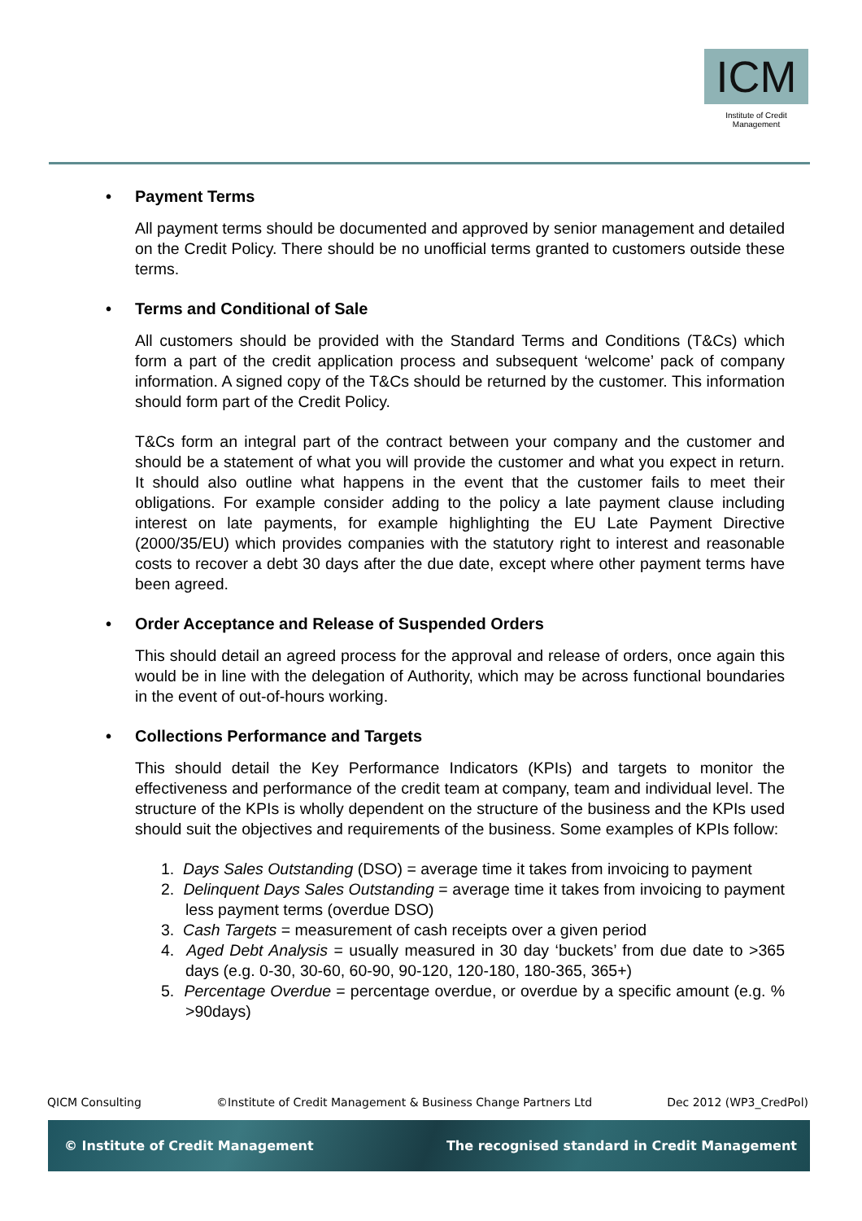ICM
Institute of Credit Management
• Payment Terms
All payment terms should be documented and approved by senior management and detailed on the Credit Policy. There should be no unofficial terms granted to customers outside these terms.
• Terms and Conditional of Sale
All customers should be provided with the Standard Terms and Conditions (T&Cs) which form a part of the credit application process and subsequent ‘welcome’ pack of company information. A signed copy of the T&Cs should be returned by the customer. This information should form part of the Credit Policy.
T&Cs form an integral part of the contract between your company and the customer and should be a statement of what you will provide the customer and what you expect in return. It should also outline what happens in the event that the customer fails to meet their obligations. For example consider adding to the policy a late payment clause including interest on late payments, for example highlighting the EU Late Payment Directive (2000/35/EU) which provides companies with the statutory right to interest and reasonable costs to recover a debt 30 days after the due date, except where other payment terms have been agreed.
• Order Acceptance and Release of Suspended Orders
This should detail an agreed process for the approval and release of orders, once again this would be in line with the delegation of Authority, which may be across functional boundaries in the event of out-of-hours working.
• Collections Performance and Targets
This should detail the Key Performance Indicators (KPIs) and targets to monitor the effectiveness and performance of the credit team at company, team and individual level. The structure of the KPIs is wholly dependent on the structure of the business and the KPIs used should suit the objectives and requirements of the business. Some examples of KPIs follow:
1. Days Sales Outstanding (DSO) = average time it takes from invoicing to payment
2. Delinquent Days Sales Outstanding = average time it takes from invoicing to payment less payment terms (overdue DSO)
3. Cash Targets = measurement of cash receipts over a given period
4. Aged Debt Analysis = usually measured in 30 day ‘buckets’ from due date to >365 days (e.g. 0-30, 30-60, 60-90, 90-120, 120-180, 180-365, 365+)
5. Percentage Overdue = percentage overdue, or overdue by a specific amount (e.g. % >90days)
QICM Consulting ©Institute of Credit Management & Business Change Partners Ltd Dec 2012 (WP3_CredPol)
© Institute of Credit Management The recognised standard in Credit Management